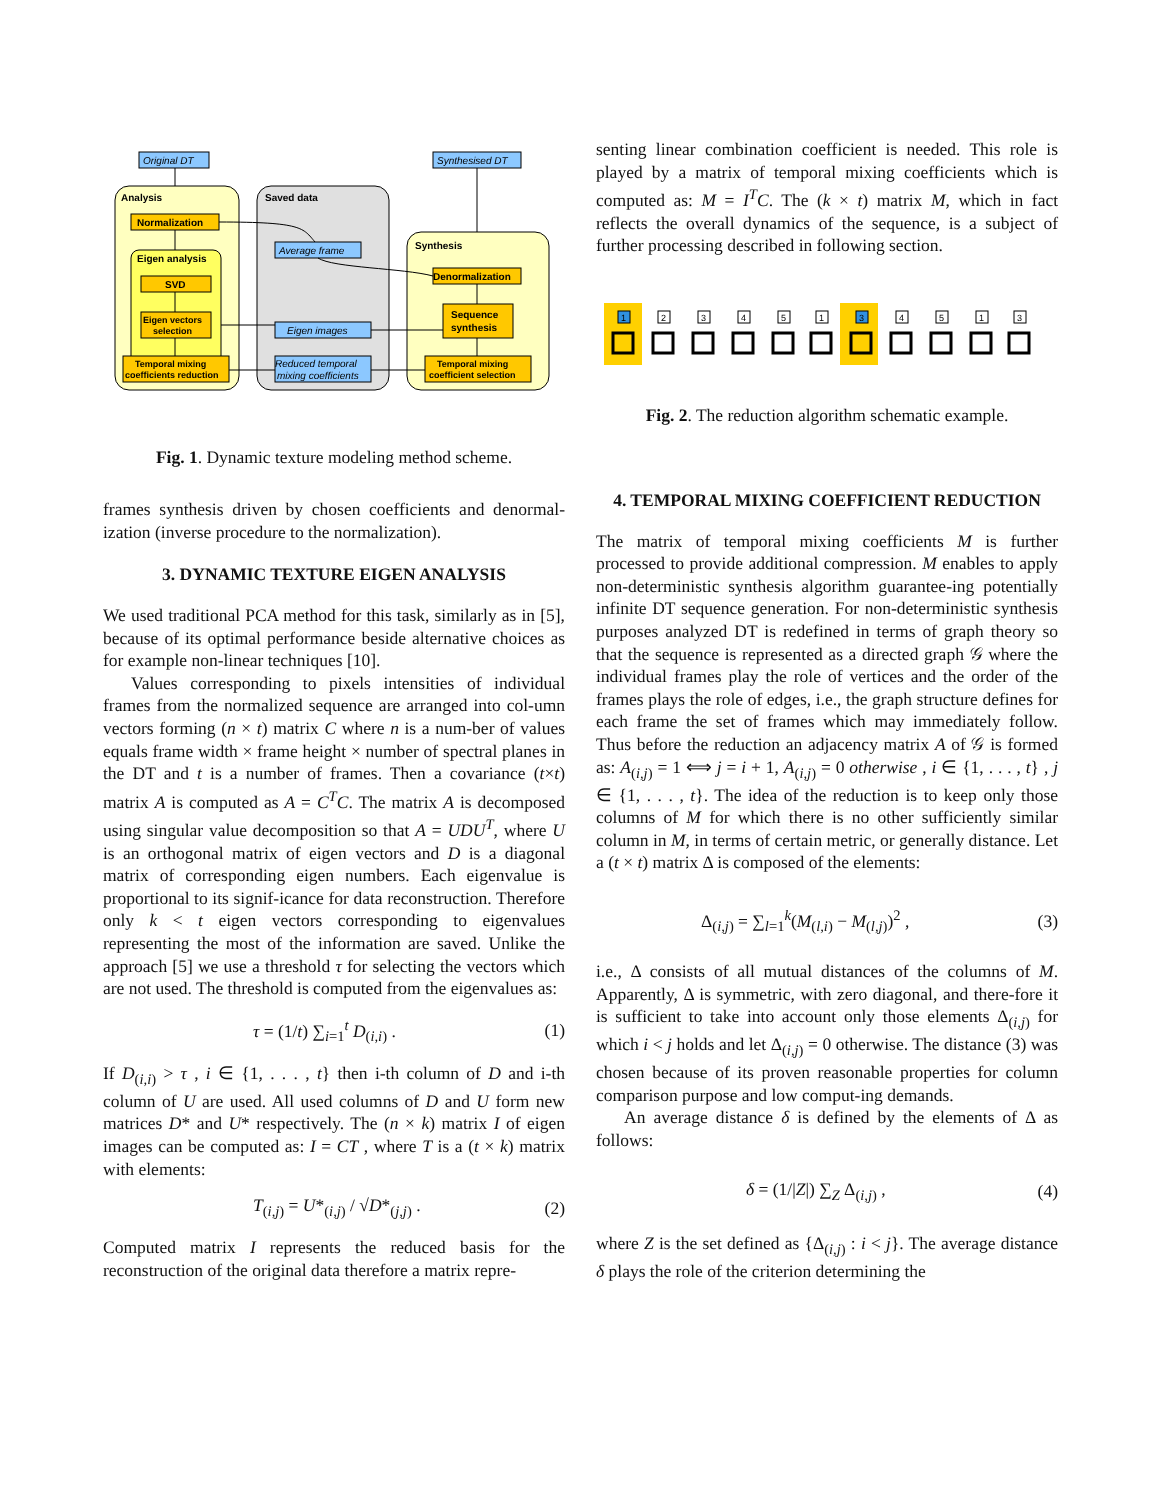Original DT
Synthesised DT
Analysis
Saved data
Synthesis
Normalization
Eigen analysis
SVD
Eigen vectors
selection
Temporal mixing
coefficients reduction
Average frame
Eigen images
Reduced temporal
mixing coefficients
Denormalization
Sequence
synthesis
Temporal mixing
coefficient selection
Fig. 1. Dynamic texture modeling method scheme.
frames synthesis driven by chosen coefficients and denormal-ization (inverse procedure to the normalization).
3. DYNAMIC TEXTURE EIGEN ANALYSIS
We used traditional PCA method for this task, similarly as in [5], because of its optimal performance beside alternative choices as for example non-linear techniques [10].
Values corresponding to pixels intensities of individual frames from the normalized sequence are arranged into col-umn vectors forming (n × t) matrix C where n is a num-ber of values equals frame width × frame height × number of spectral planes in the DT and t is a number of frames. Then a covariance (t×t) matrix A is computed as A = C<sup>T</sup>C. The matrix A is decomposed using singular value decomposition so that A = UDU<sup>T</sup>, where U is an orthogonal matrix of eigen vectors and D is a diagonal matrix of corresponding eigen numbers. Each eigenvalue is proportional to its signif-icance for data reconstruction. Therefore only k < t eigen vectors corresponding to eigenvalues representing the most of the information are saved. Unlike the approach [5] we use a threshold τ for selecting the vectors which are not used. The threshold is computed from the eigenvalues as:
τ = (1/t) ∑<sub>i=1</sub><sup>t</sup> D<sub>(i,i)</sub> . (1)
If D<sub>(i,i)</sub> > τ , i ∈ {1, . . . , t} then i-th column of D and i-th column of U are used. All used columns of D and U form new matrices D* and U* respectively. The (n × k) matrix I of eigen images can be computed as: I = CT , where T is a (t × k) matrix with elements:
T<sub>(i,j)</sub> = U*<sub>(i,j)</sub> / √D*<sub>(j,j)</sub> . (2)
Computed matrix I represents the reduced basis for the reconstruction of the original data therefore a matrix repre-
senting linear combination coefficient is needed. This role is played by a matrix of temporal mixing coefficients which is computed as: M = I<sup>T</sup>C. The (k × t) matrix M, which in fact reflects the overall dynamics of the sequence, is a subject of further processing described in following section.
1
2
3
4
5
1
3
4
5
1
3
Fig. 2. The reduction algorithm schematic example.
4. TEMPORAL MIXING COEFFICIENT REDUCTION
The matrix of temporal mixing coefficients M is further processed to provide additional compression. M enables to apply non-deterministic synthesis algorithm guarantee-ing potentially infinite DT sequence generation. For non-deterministic synthesis purposes analyzed DT is redefined in terms of graph theory so that the sequence is represented as a directed graph 𝒢 where the individual frames play the role of vertices and the order of the frames plays the role of edges, i.e., the graph structure defines for each frame the set of frames which may immediately follow. Thus before the reduction an adjacency matrix A of 𝒢 is formed as: A<sub>(i,j)</sub> = 1 ⟺ j = i + 1, A<sub>(i,j)</sub> = 0 otherwise , i ∈ {1, . . . , t} , j ∈ {1, . . . , t}. The idea of the reduction is to keep only those columns of M for which there is no other sufficiently similar column in M, in terms of certain metric, or generally distance. Let a (t × t) matrix Δ is composed of the elements:
Δ<sub>(i,j)</sub> = ∑<sub>l=1</sub><sup>k</sup>(M<sub>(l,i)</sub> − M<sub>(l,j)</sub>)<sup>2</sup> , (3)
i.e., Δ consists of all mutual distances of the columns of M. Apparently, Δ is symmetric, with zero diagonal, and there-fore it is sufficient to take into account only those elements Δ<sub>(i,j)</sub> for which i < j holds and let Δ<sub>(i,j)</sub> = 0 otherwise. The distance (3) was chosen because of its proven reasonable properties for column comparison purpose and low comput-ing demands.
An average distance δ is defined by the elements of Δ as follows:
δ = (1/|Z|) ∑<sub>Z</sub> Δ<sub>(i,j)</sub> , (4)
where Z is the set defined as {Δ<sub>(i,j)</sub> : i < j}. The average distance δ plays the role of the criterion determining the